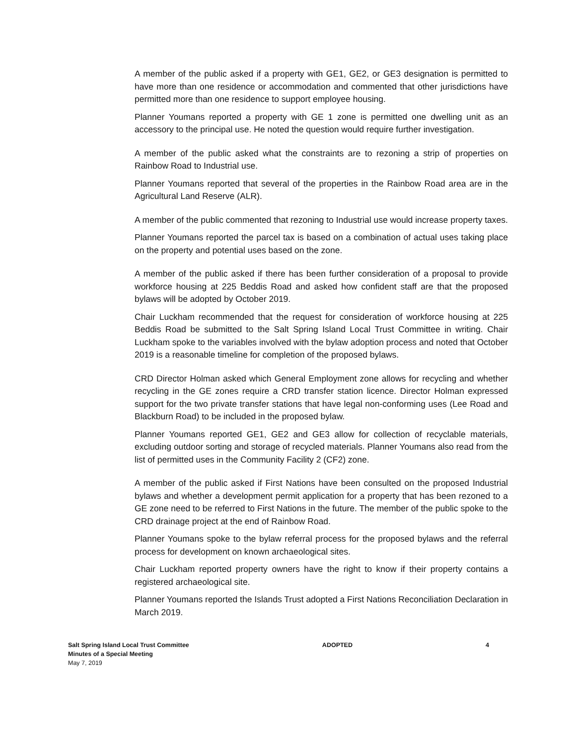A member of the public asked if a property with GE1, GE2, or GE3 designation is permitted to have more than one residence or accommodation and commented that other jurisdictions have permitted more than one residence to support employee housing.
Planner Youmans reported a property with GE 1 zone is permitted one dwelling unit as an accessory to the principal use. He noted the question would require further investigation.
A member of the public asked what the constraints are to rezoning a strip of properties on Rainbow Road to Industrial use.
Planner Youmans reported that several of the properties in the Rainbow Road area are in the Agricultural Land Reserve (ALR).
A member of the public commented that rezoning to Industrial use would increase property taxes.
Planner Youmans reported the parcel tax is based on a combination of actual uses taking place on the property and potential uses based on the zone.
A member of the public asked if there has been further consideration of a proposal to provide workforce housing at 225 Beddis Road and asked how confident staff are that the proposed bylaws will be adopted by October 2019.
Chair Luckham recommended that the request for consideration of workforce housing at 225 Beddis Road be submitted to the Salt Spring Island Local Trust Committee in writing. Chair Luckham spoke to the variables involved with the bylaw adoption process and noted that October 2019 is a reasonable timeline for completion of the proposed bylaws.
CRD Director Holman asked which General Employment zone allows for recycling and whether recycling in the GE zones require a CRD transfer station licence. Director Holman expressed support for the two private transfer stations that have legal non-conforming uses (Lee Road and Blackburn Road) to be included in the proposed bylaw.
Planner Youmans reported GE1, GE2 and GE3 allow for collection of recyclable materials, excluding outdoor sorting and storage of recycled materials. Planner Youmans also read from the list of permitted uses in the Community Facility 2 (CF2) zone.
A member of the public asked if First Nations have been consulted on the proposed Industrial bylaws and whether a development permit application for a property that has been rezoned to a GE zone need to be referred to First Nations in the future. The member of the public spoke to the CRD drainage project at the end of Rainbow Road.
Planner Youmans spoke to the bylaw referral process for the proposed bylaws and the referral process for development on known archaeological sites.
Chair Luckham reported property owners have the right to know if their property contains a registered archaeological site.
Planner Youmans reported the Islands Trust adopted a First Nations Reconciliation Declaration in March 2019.
Salt Spring Island Local Trust Committee
Minutes of a Special Meeting
May 7, 2019
ADOPTED 4